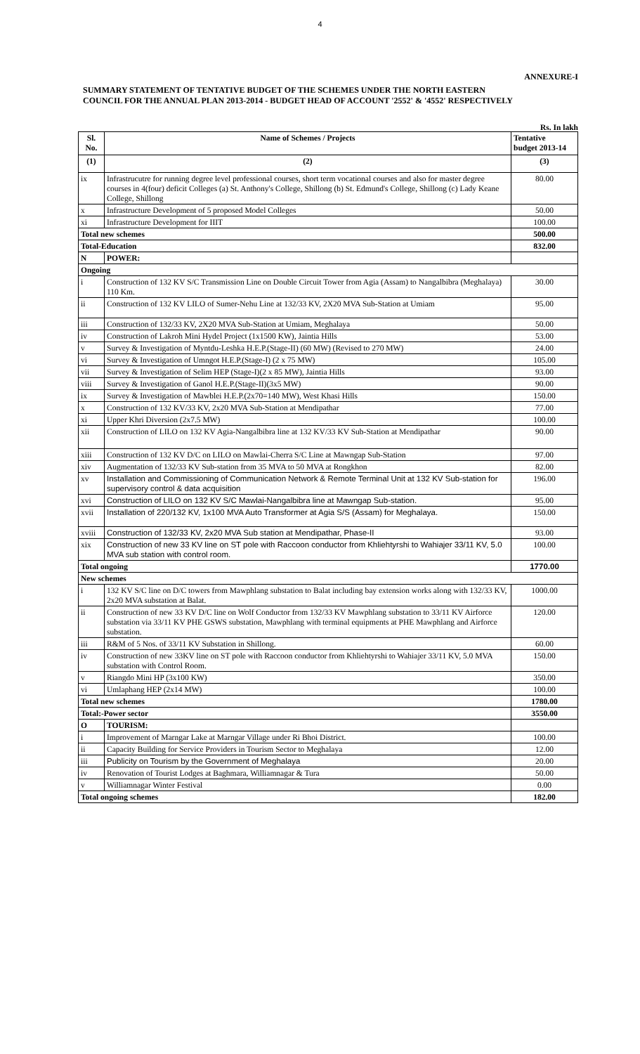4
ANNEXURE-I
SUMMARY STATEMENT OF TENTATIVE BUDGET OF THE SCHEMES UNDER THE NORTH EASTERN
COUNCIL FOR THE ANNUAL PLAN 2013-2014 - BUDGET HEAD OF ACCOUNT '2552' & '4552' RESPECTIVELY
Rs. In lakh
| Sl. No. | Name of Schemes / Projects | Tentative budget 2013-14 |
| --- | --- | --- |
| (1) | (2) | (3) |
| ix | Infrastrucutre for running degree level professional courses, short term vocational courses and also for master degree courses in 4(four) deficit Colleges (a) St. Anthony's College, Shillong (b) St. Edmund's College, Shillong (c) Lady Keane College, Shillong | 80.00 |
| x | Infrastructure Development of 5 proposed Model Colleges | 50.00 |
| xi | Infrastructure Development for IIIT | 100.00 |
| Total new schemes | | 500.00 |
| Total-Education | | 832.00 |
| N | POWER: | |
| Ongoing | | |
| i | Construction of 132 KV S/C Transmission Line on Double Circuit Tower from Agia (Assam) to Nangalbibra (Meghalaya) 110 Km. | 30.00 |
| ii | Construction of 132 KV LILO of Sumer-Nehu Line at 132/33 KV, 2X20 MVA Sub-Station at Umiam | 95.00 |
| iii | Construction of 132/33 KV, 2X20 MVA Sub-Station at Umiam, Meghalaya | 50.00 |
| iv | Construction of Lakroh Mini Hydel Project (1x1500 KW), Jaintia Hills | 53.00 |
| v | Survey & Investigation of Myntdu-Leshka H.E.P.(Stage-II) (60 MW) (Revised to 270 MW) | 24.00 |
| vi | Survey & Investigation of Umngot H.E.P.(Stage-I) (2 x 75 MW) | 105.00 |
| vii | Survey & Investigation of Selim HEP (Stage-I)(2 x 85 MW), Jaintia Hills | 93.00 |
| viii | Survey & Investigation of Ganol H.E.P.(Stage-II)(3x5 MW) | 90.00 |
| ix | Survey & Investigation of Mawblei H.E.P.(2x70=140 MW), West Khasi Hills | 150.00 |
| x | Construction of 132 KV/33 KV, 2x20 MVA Sub-Station at Mendipathar | 77.00 |
| xi | Upper Khri Diversion (2x7.5 MW) | 100.00 |
| xii | Construction of LILO on 132 KV Agia-Nangalbibra line at 132 KV/33 KV Sub-Station at Mendipathar | 90.00 |
| xiii | Construction of 132 KV D/C on LILO on Mawlai-Cherra S/C Line at Mawngap Sub-Station | 97.00 |
| xiv | Augmentation of 132/33 KV Sub-station from 35 MVA to 50 MVA at Rongkhon | 82.00 |
| xv | Installation and Commissioning of Communication Network & Remote Terminal Unit at 132 KV Sub-station for supervisory control & data acquisition | 196.00 |
| xvi | Construction of LILO on 132 KV S/C Mawlai-Nangalbibra line at Mawngap Sub-station. | 95.00 |
| xvii | Installation of 220/132 KV, 1x100 MVA Auto Transformer at Agia S/S (Assam) for Meghalaya. | 150.00 |
| xviii | Construction of 132/33 KV, 2x20 MVA Sub station at Mendipathar, Phase-II | 93.00 |
| xix | Construction of new 33 KV line on ST pole with Raccoon conductor from Khliehtyrshi to Wahiajer 33/11 KV, 5.0 MVA sub station with control room. | 100.00 |
| Total ongoing | | 1770.00 |
| New schemes | | |
| i | 132 KV S/C line on D/C towers from Mawphlang substation to Balat including bay extension works along with 132/33 KV, 2x20 MVA substation at Balat. | 1000.00 |
| ii | Construction of new 33 KV D/C line on Wolf Conductor from 132/33 KV Mawphlang substation to 33/11 KV Airforce substation via 33/11 KV PHE GSWS substation, Mawphlang with terminal equipments at PHE Mawphlang and Airforce substation. | 120.00 |
| iii | R&M of 5 Nos. of 33/11 KV Substation in Shillong. | 60.00 |
| iv | Construction of new 33KV line on ST pole with Raccoon conductor from Khliehtyrshi to Wahiajer 33/11 KV, 5.0 MVA substation with Control Room. | 150.00 |
| v | Riangdo Mini HP (3x100 KW) | 350.00 |
| vi | Umlaphang HEP (2x14 MW) | 100.00 |
| Total new schemes | | 1780.00 |
| Total:-Power sector | | 3550.00 |
| O | TOURISM: | |
| i | Improvement of Marngar Lake at Marngar Village under Ri Bhoi District. | 100.00 |
| ii | Capacity Building for Service Providers in Tourism Sector to Meghalaya | 12.00 |
| iii | Publicity on Tourism by the Government of Meghalaya | 20.00 |
| iv | Renovation of Tourist Lodges at Baghmara, Williamnagar & Tura | 50.00 |
| v | Williamnagar Winter Festival | 0.00 |
| Total ongoing schemes | | 182.00 |